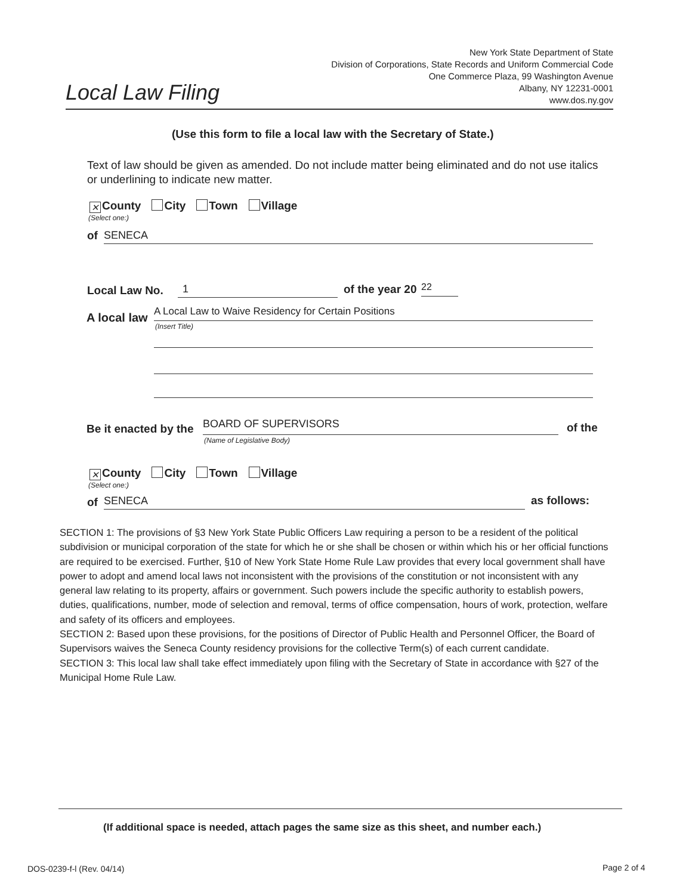Local Law Filing
New York State Department of State
Division of Corporations, State Records and Uniform Commercial Code
One Commerce Plaza, 99 Washington Avenue
Albany, NY 12231-0001
www.dos.ny.gov
(Use this form to file a local law with the Secretary of State.)
Text of law should be given as amended. Do not include matter being eliminated and do not use italics or underlining to indicate new matter.
✕ County City Town Village
(Select one:)
of SENECA
Local Law No. 1 of the year 20 22
A local law A Local Law to Waive Residency for Certain Positions
(Insert Title)
Be it enacted by the BOARD OF SUPERVISORS
(Name of Legislative Body)
of the
✕ County City Town Village
(Select one:)
of SENECA as follows:
SECTION 1: The provisions of §3 New York State Public Officers Law requiring a person to be a resident of the political subdivision or municipal corporation of the state for which he or she shall be chosen or within which his or her official functions are required to be exercised. Further, §10 of New York State Home Rule Law provides that every local government shall have power to adopt and amend local laws not inconsistent with the provisions of the constitution or not inconsistent with any general law relating to its property, affairs or government. Such powers include the specific authority to establish powers, duties, qualifications, number, mode of selection and removal, terms of office compensation, hours of work, protection, welfare and safety of its officers and employees.
SECTION 2: Based upon these provisions, for the positions of Director of Public Health and Personnel Officer, the Board of Supervisors waives the Seneca County residency provisions for the collective Term(s) of each current candidate.
SECTION 3: This local law shall take effect immediately upon filing with the Secretary of State in accordance with §27 of the Municipal Home Rule Law.
(If additional space is needed, attach pages the same size as this sheet, and number each.)
DOS-0239-f-l (Rev. 04/14) Page 2 of 4